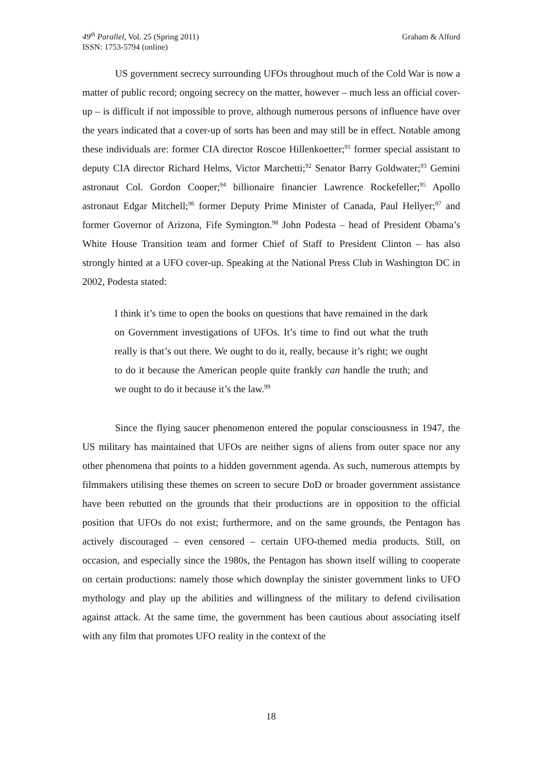49<sup>th</sup> Parallel, Vol. 25 (Spring 2011)
ISSN: 1753-5794 (online)
Graham & Alford
US government secrecy surrounding UFOs throughout much of the Cold War is now a matter of public record; ongoing secrecy on the matter, however – much less an official cover-up – is difficult if not impossible to prove, although numerous persons of influence have over the years indicated that a cover-up of sorts has been and may still be in effect. Notable among these individuals are: former CIA director Roscoe Hillenkoetter;<sup>91</sup> former special assistant to deputy CIA director Richard Helms, Victor Marchetti;<sup>92</sup> Senator Barry Goldwater;<sup>93</sup> Gemini astronaut Col. Gordon Cooper;<sup>94</sup> billionaire financier Lawrence Rockefeller;<sup>95</sup> Apollo astronaut Edgar Mitchell;<sup>96</sup> former Deputy Prime Minister of Canada, Paul Hellyer;<sup>97</sup> and former Governor of Arizona, Fife Symington.<sup>98</sup> John Podesta – head of President Obama’s White House Transition team and former Chief of Staff to President Clinton – has also strongly hinted at a UFO cover-up. Speaking at the National Press Club in Washington DC in 2002, Podesta stated:
I think it’s time to open the books on questions that have remained in the dark on Government investigations of UFOs. It’s time to find out what the truth really is that’s out there. We ought to do it, really, because it’s right; we ought to do it because the American people quite frankly can handle the truth; and we ought to do it because it’s the law.<sup>99</sup>
Since the flying saucer phenomenon entered the popular consciousness in 1947, the US military has maintained that UFOs are neither signs of aliens from outer space nor any other phenomena that points to a hidden government agenda. As such, numerous attempts by filmmakers utilising these themes on screen to secure DoD or broader government assistance have been rebutted on the grounds that their productions are in opposition to the official position that UFOs do not exist; furthermore, and on the same grounds, the Pentagon has actively discouraged – even censored – certain UFO-themed media products. Still, on occasion, and especially since the 1980s, the Pentagon has shown itself willing to cooperate on certain productions: namely those which downplay the sinister government links to UFO mythology and play up the abilities and willingness of the military to defend civilisation against attack. At the same time, the government has been cautious about associating itself with any film that promotes UFO reality in the context of the
18